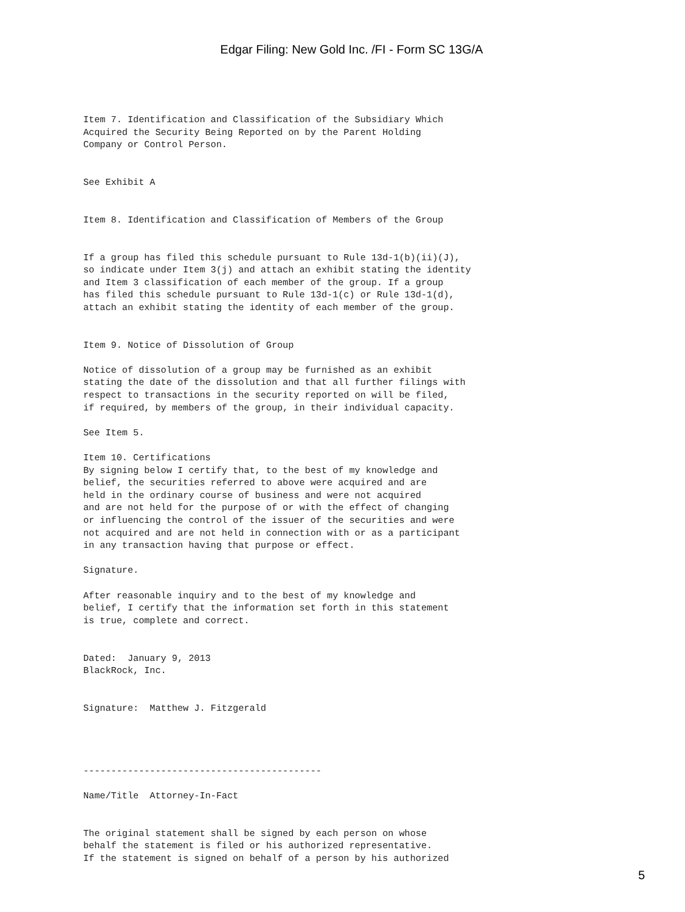Edgar Filing: New Gold Inc. /FI - Form SC 13G/A
Item 7. Identification and Classification of the Subsidiary Which
Acquired the Security Being Reported on by the Parent Holding
Company or Control Person.


See Exhibit A


Item 8. Identification and Classification of Members of the Group


If a group has filed this schedule pursuant to Rule 13d-1(b)(ii)(J),
so indicate under Item 3(j) and attach an exhibit stating the identity
and Item 3 classification of each member of the group. If a group
has filed this schedule pursuant to Rule 13d-1(c) or Rule 13d-1(d),
attach an exhibit stating the identity of each member of the group.


Item 9. Notice of Dissolution of Group

Notice of dissolution of a group may be furnished as an exhibit
stating the date of the dissolution and that all further filings with
respect to transactions in the security reported on will be filed,
if required, by members of the group, in their individual capacity.

See Item 5.

Item 10. Certifications
By signing below I certify that, to the best of my knowledge and
belief, the securities referred to above were acquired and are
held in the ordinary course of business and were not acquired
and are not held for the purpose of or with the effect of changing
or influencing the control of the issuer of the securities and were
not acquired and are not held in connection with or as a participant
in any transaction having that purpose or effect.

Signature.

After reasonable inquiry and to the best of my knowledge and
belief, I certify that the information set forth in this statement
is true, complete and correct.


Dated:  January 9, 2013
BlackRock, Inc.


Signature:  Matthew J. Fitzgerald




-------------------------------------------

Name/Title  Attorney-In-Fact


The original statement shall be signed by each person on whose
behalf the statement is filed or his authorized representative.
If the statement is signed on behalf of a person by his authorized
5